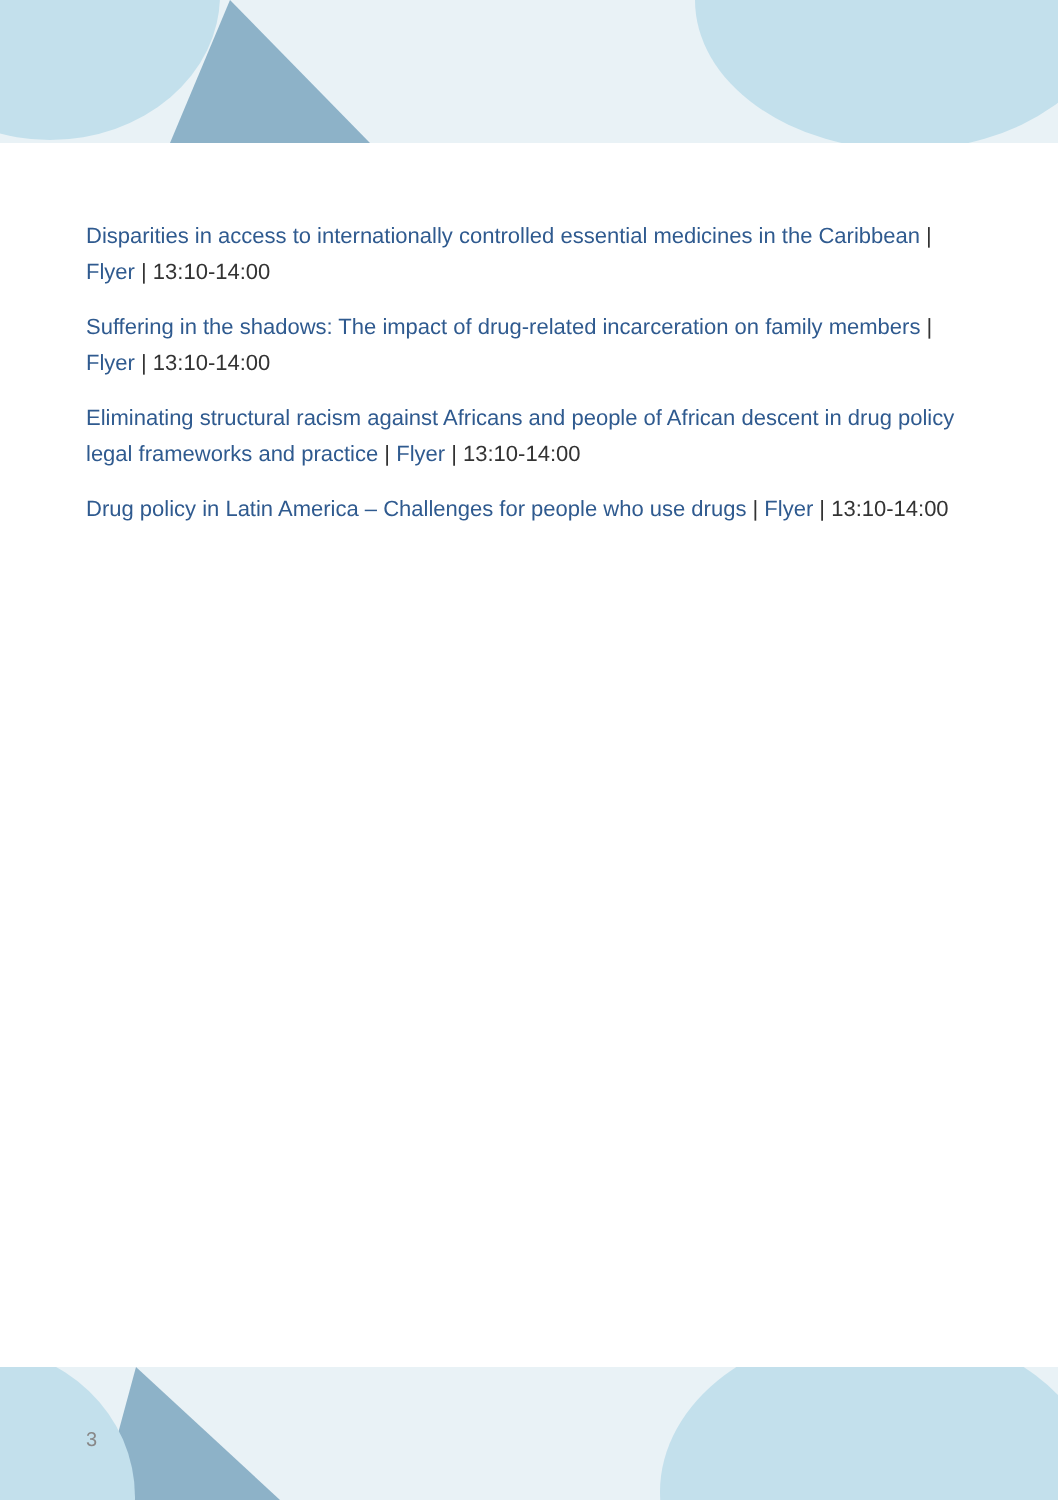Disparities in access to internationally controlled essential medicines in the Caribbean | Flyer | 13:10-14:00
Suffering in the shadows: The impact of drug-related incarceration on family members | Flyer | 13:10-14:00
Eliminating structural racism against Africans and people of African descent in drug policy legal frameworks and practice | Flyer | 13:10-14:00
Drug policy in Latin America – Challenges for people who use drugs | Flyer | 13:10-14:00
3